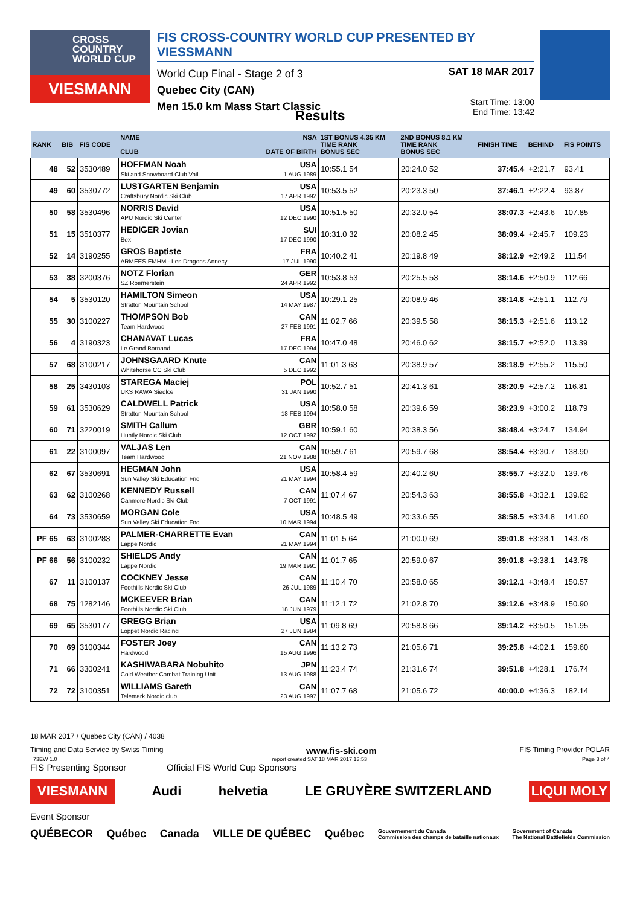CROSS
COUNTRY
WORLD CUP
VIESMANN
FIS CROSS-COUNTRY WORLD CUP PRESENTED BY VIESSMANN
World Cup Final - Stage 2 of 3
Quebec City (CAN)
Men 15.0 km Mass Start Classic
SAT 18 MAR 2017
Start Time: 13:00
End Time: 13:42
Results
| RANK | BIB | FIS CODE | NAME CLUB | NSA DATE OF BIRTH | 1ST BONUS 4.35 KM TIME RANK BONUS SEC | 2ND BONUS 8.1 KM TIME RANK BONUS SEC | FINISH TIME | BEHIND | FIS POINTS |
| --- | --- | --- | --- | --- | --- | --- | --- | --- | --- |
| 48 | 52 | 3530489 | HOFFMAN Noah Ski and Snowboard Club Vail | USA 1 AUG 1989 | 10:55.1 54 | 20:24.0 52 | 37:45.4 | +2:21.7 | 93.41 |
| 49 | 60 | 3530772 | LUSTGARTEN Benjamin Craftsbury Nordic Ski Club | USA 17 APR 1992 | 10:53.5 52 | 20:23.3 50 | 37:46.1 | +2:22.4 | 93.87 |
| 50 | 58 | 3530496 | NORRIS David APU Nordic Ski Center | USA 12 DEC 1990 | 10:51.5 50 | 20:32.0 54 | 38:07.3 | +2:43.6 | 107.85 |
| 51 | 15 | 3510377 | HEDIGER Jovian Bex | SUI 17 DEC 1990 | 10:31.0 32 | 20:08.2 45 | 38:09.4 | +2:45.7 | 109.23 |
| 52 | 14 | 3190255 | GROS Baptiste ARMEES EMHM - Les Dragons Annecy | FRA 17 JUL 1990 | 10:40.2 41 | 20:19.8 49 | 38:12.9 | +2:49.2 | 111.54 |
| 53 | 38 | 3200376 | NOTZ Florian SZ Roemerstein | GER 24 APR 1992 | 10:53.8 53 | 20:25.5 53 | 38:14.6 | +2:50.9 | 112.66 |
| 54 | 5 | 3530120 | HAMILTON Simeon Stratton Mountain School | USA 14 MAY 1987 | 10:29.1 25 | 20:08.9 46 | 38:14.8 | +2:51.1 | 112.79 |
| 55 | 30 | 3100227 | THOMPSON Bob Team Hardwood | CAN 27 FEB 1991 | 11:02.7 66 | 20:39.5 58 | 38:15.3 | +2:51.6 | 113.12 |
| 56 | 4 | 3190323 | CHANAVAT Lucas Le Grand Bornand | FRA 17 DEC 1994 | 10:47.0 48 | 20:46.0 62 | 38:15.7 | +2:52.0 | 113.39 |
| 57 | 68 | 3100217 | JOHNSGAARD Knute Whitehorse CC Ski Club | CAN 5 DEC 1992 | 11:01.3 63 | 20:38.9 57 | 38:18.9 | +2:55.2 | 115.50 |
| 58 | 25 | 3430103 | STAREGA Maciej UKS RAWA Siedlce | POL 31 JAN 1990 | 10:52.7 51 | 20:41.3 61 | 38:20.9 | +2:57.2 | 116.81 |
| 59 | 61 | 3530629 | CALDWELL Patrick Stratton Mountain School | USA 18 FEB 1994 | 10:58.0 58 | 20:39.6 59 | 38:23.9 | +3:00.2 | 118.79 |
| 60 | 71 | 3220019 | SMITH Callum Huntly Nordic Ski Club | GBR 12 OCT 1992 | 10:59.1 60 | 20:38.3 56 | 38:48.4 | +3:24.7 | 134.94 |
| 61 | 22 | 3100097 | VALJAS Len Team Hardwood | CAN 21 NOV 1988 | 10:59.7 61 | 20:59.7 68 | 38:54.4 | +3:30.7 | 138.90 |
| 62 | 67 | 3530691 | HEGMAN John Sun Valley Ski Education Fnd | USA 21 MAY 1994 | 10:58.4 59 | 20:40.2 60 | 38:55.7 | +3:32.0 | 139.76 |
| 63 | 62 | 3100268 | KENNEDY Russell Canmore Nordic Ski Club | CAN 7 OCT 1991 | 11:07.4 67 | 20:54.3 63 | 38:55.8 | +3:32.1 | 139.82 |
| 64 | 73 | 3530659 | MORGAN Cole Sun Valley Ski Education Fnd | USA 10 MAR 1994 | 10:48.5 49 | 20:33.6 55 | 38:58.5 | +3:34.8 | 141.60 |
| PF 65 | 63 | 3100283 | PALMER-CHARRETTE Evan Lappe Nordic | CAN 21 MAY 1994 | 11:01.5 64 | 21:00.0 69 | 39:01.8 | +3:38.1 | 143.78 |
| PF 66 | 56 | 3100232 | SHIELDS Andy Lappe Nordic | CAN 19 MAR 1991 | 11:01.7 65 | 20:59.0 67 | 39:01.8 | +3:38.1 | 143.78 |
| 67 | 11 | 3100137 | COCKNEY Jesse Foothills Nordic Ski Club | CAN 26 JUL 1989 | 11:10.4 70 | 20:58.0 65 | 39:12.1 | +3:48.4 | 150.57 |
| 68 | 75 | 1282146 | MCKEEVER Brian Foothills Nordic Ski Club | CAN 18 JUN 1979 | 11:12.1 72 | 21:02.8 70 | 39:12.6 | +3:48.9 | 150.90 |
| 69 | 65 | 3530177 | GREGG Brian Loppet Nordic Racing | USA 27 JUN 1984 | 11:09.8 69 | 20:58.8 66 | 39:14.2 | +3:50.5 | 151.95 |
| 70 | 69 | 3100344 | FOSTER Joey Hardwood | CAN 15 AUG 1996 | 11:13.2 73 | 21:05.6 71 | 39:25.8 | +4:02.1 | 159.60 |
| 71 | 66 | 3300241 | KASHIWABARA Nobuhito Cold Weather Combat Training Unit | JPN 13 AUG 1988 | 11:23.4 74 | 21:31.6 74 | 39:51.8 | +4:28.1 | 176.74 |
| 72 | 72 | 3100351 | WILLIAMS Gareth Telemark Nordic club | CAN 23 AUG 1997 | 11:07.7 68 | 21:05.6 72 | 40:00.0 | +4:36.3 | 182.14 |
18 MAR 2017 / Quebec City (CAN) / 4038
Timing and Data Service by Swiss Timing www.fis-ski.com FIS Timing Provider POLAR
_73EW 1.0 report created SAT 18 MAR 2017 13:53 Page 3 of 4
FIS Presenting Sponsor Official FIS World Cup Sponsors
VIESMANN Audi helvetia LE GRUYÈRE SWITZERLAND LIQUI MOLY
Event Sponsor
QUÉBECOR Québec Canada VILLE DE QUÉBEC Québec Gouvernement du Canada
Commission des champs de bataille nationaux Government of Canada
The National Battlefields Commission